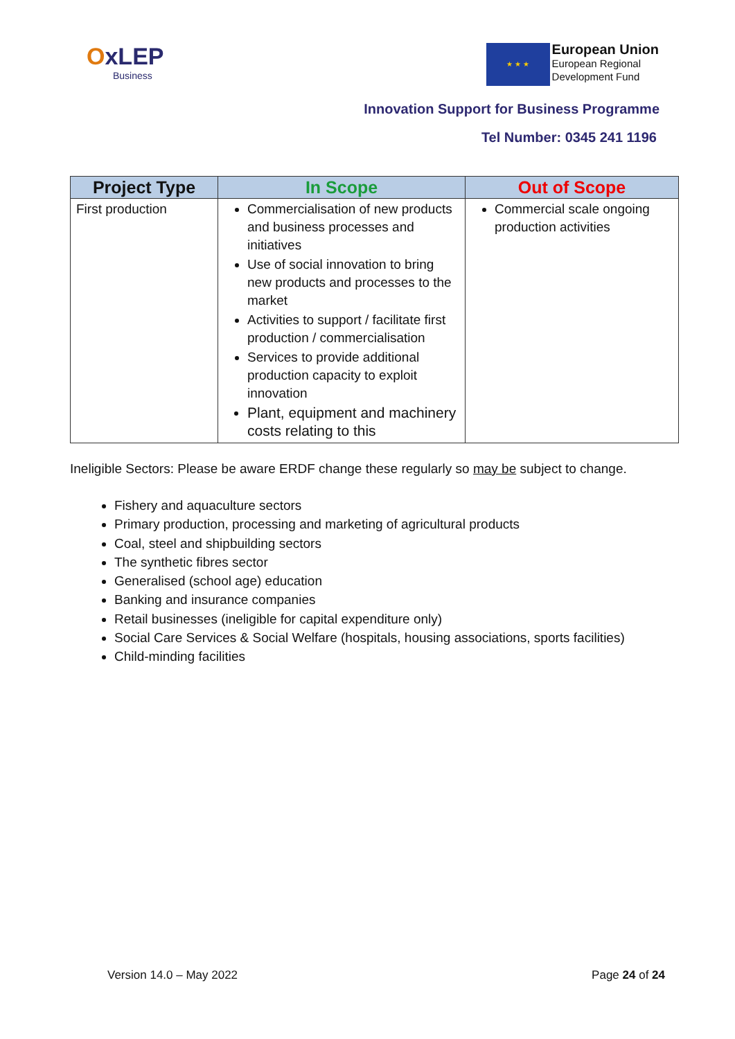OxLEP
Business
★ ★ ★
European Union
European Regional
Development Fund
Innovation Support for Business Programme
Tel Number: 0345 241 1196
| Project Type | In Scope | Out of Scope |
| --- | --- | --- |
| First production | Commercialisation of new products and business processes and initiatives Use of social innovation to bring new products and processes to the market Activities to support / facilitate first production / commercialisation Services to provide additional production capacity to exploit innovation Plant, equipment and machinery costs relating to this | Commercial scale ongoing production activities |
Ineligible Sectors: Please be aware ERDF change these regularly so may be subject to change.
Fishery and aquaculture sectors
Primary production, processing and marketing of agricultural products
Coal, steel and shipbuilding sectors
The synthetic fibres sector
Generalised (school age) education
Banking and insurance companies
Retail businesses (ineligible for capital expenditure only)
Social Care Services & Social Welfare (hospitals, housing associations, sports facilities)
Child-minding facilities
Version 14.0 – May 2022 Page 24 of 24